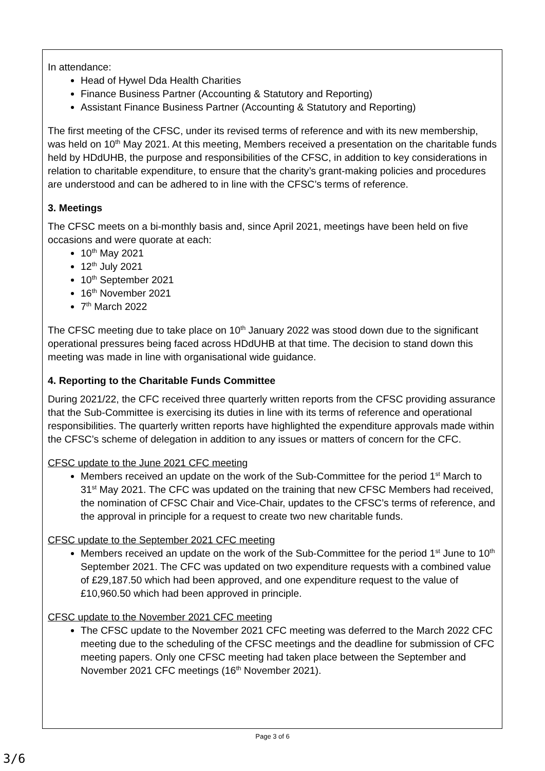In attendance:
Head of Hywel Dda Health Charities
Finance Business Partner (Accounting & Statutory and Reporting)
Assistant Finance Business Partner (Accounting & Statutory and Reporting)
The first meeting of the CFSC, under its revised terms of reference and with its new membership, was held on 10<sup>th</sup> May 2021. At this meeting, Members received a presentation on the charitable funds held by HDdUHB, the purpose and responsibilities of the CFSC, in addition to key considerations in relation to charitable expenditure, to ensure that the charity’s grant-making policies and procedures are understood and can be adhered to in line with the CFSC’s terms of reference.
3. Meetings
The CFSC meets on a bi-monthly basis and, since April 2021, meetings have been held on five occasions and were quorate at each:
10<sup>th</sup> May 2021
12<sup>th</sup> July 2021
10<sup>th</sup> September 2021
16<sup>th</sup> November 2021
7<sup>th</sup> March 2022
The CFSC meeting due to take place on 10<sup>th</sup> January 2022 was stood down due to the significant operational pressures being faced across HDdUHB at that time. The decision to stand down this meeting was made in line with organisational wide guidance.
4. Reporting to the Charitable Funds Committee
During 2021/22, the CFC received three quarterly written reports from the CFSC providing assurance that the Sub-Committee is exercising its duties in line with its terms of reference and operational responsibilities. The quarterly written reports have highlighted the expenditure approvals made within the CFSC’s scheme of delegation in addition to any issues or matters of concern for the CFC.
CFSC update to the June 2021 CFC meeting
Members received an update on the work of the Sub-Committee for the period 1<sup>st</sup> March to 31<sup>st</sup> May 2021. The CFC was updated on the training that new CFSC Members had received, the nomination of CFSC Chair and Vice-Chair, updates to the CFSC’s terms of reference, and the approval in principle for a request to create two new charitable funds.
CFSC update to the September 2021 CFC meeting
Members received an update on the work of the Sub-Committee for the period 1<sup>st</sup> June to 10<sup>th</sup> September 2021. The CFC was updated on two expenditure requests with a combined value of £29,187.50 which had been approved, and one expenditure request to the value of £10,960.50 which had been approved in principle.
CFSC update to the November 2021 CFC meeting
The CFSC update to the November 2021 CFC meeting was deferred to the March 2022 CFC meeting due to the scheduling of the CFSC meetings and the deadline for submission of CFC meeting papers. Only one CFSC meeting had taken place between the September and November 2021 CFC meetings (16<sup>th</sup> November 2021).
Page 3 of 6
3/6